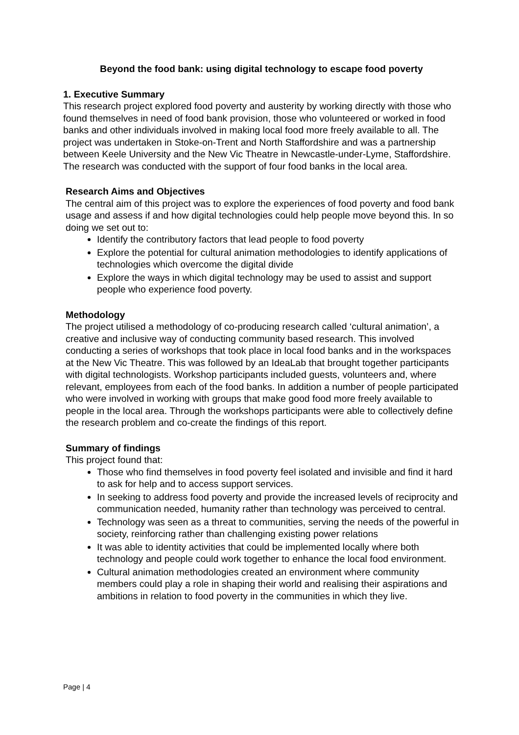Beyond the food bank: using digital technology to escape food poverty
1. Executive Summary
This research project explored food poverty and austerity by working directly with those who found themselves in need of food bank provision, those who volunteered or worked in food banks and other individuals involved in making local food more freely available to all. The project was undertaken in Stoke-on-Trent and North Staffordshire and was a partnership between Keele University and the New Vic Theatre in Newcastle-under-Lyme, Staffordshire. The research was conducted with the support of four food banks in the local area.
Research Aims and Objectives
The central aim of this project was to explore the experiences of food poverty and food bank usage and assess if and how digital technologies could help people move beyond this. In so doing we set out to:
Identify the contributory factors that lead people to food poverty
Explore the potential for cultural animation methodologies to identify applications of technologies which overcome the digital divide
Explore the ways in which digital technology may be used to assist and support people who experience food poverty.
Methodology
The project utilised a methodology of co-producing research called ‘cultural animation’, a creative and inclusive way of conducting community based research. This involved conducting a series of workshops that took place in local food banks and in the workspaces at the New Vic Theatre. This was followed by an IdeaLab that brought together participants with digital technologists. Workshop participants included guests, volunteers and, where relevant, employees from each of the food banks. In addition a number of people participated who were involved in working with groups that make good food more freely available to people in the local area. Through the workshops participants were able to collectively define the research problem and co-create the findings of this report.
Summary of findings
This project found that:
Those who find themselves in food poverty feel isolated and invisible and find it hard to ask for help and to access support services.
In seeking to address food poverty and provide the increased levels of reciprocity and communication needed, humanity rather than technology was perceived to central.
Technology was seen as a threat to communities, serving the needs of the powerful in society, reinforcing rather than challenging existing power relations
It was able to identity activities that could be implemented locally where both technology and people could work together to enhance the local food environment.
Cultural animation methodologies created an environment where community members could play a role in shaping their world and realising their aspirations and ambitions in relation to food poverty in the communities in which they live.
Page | 4